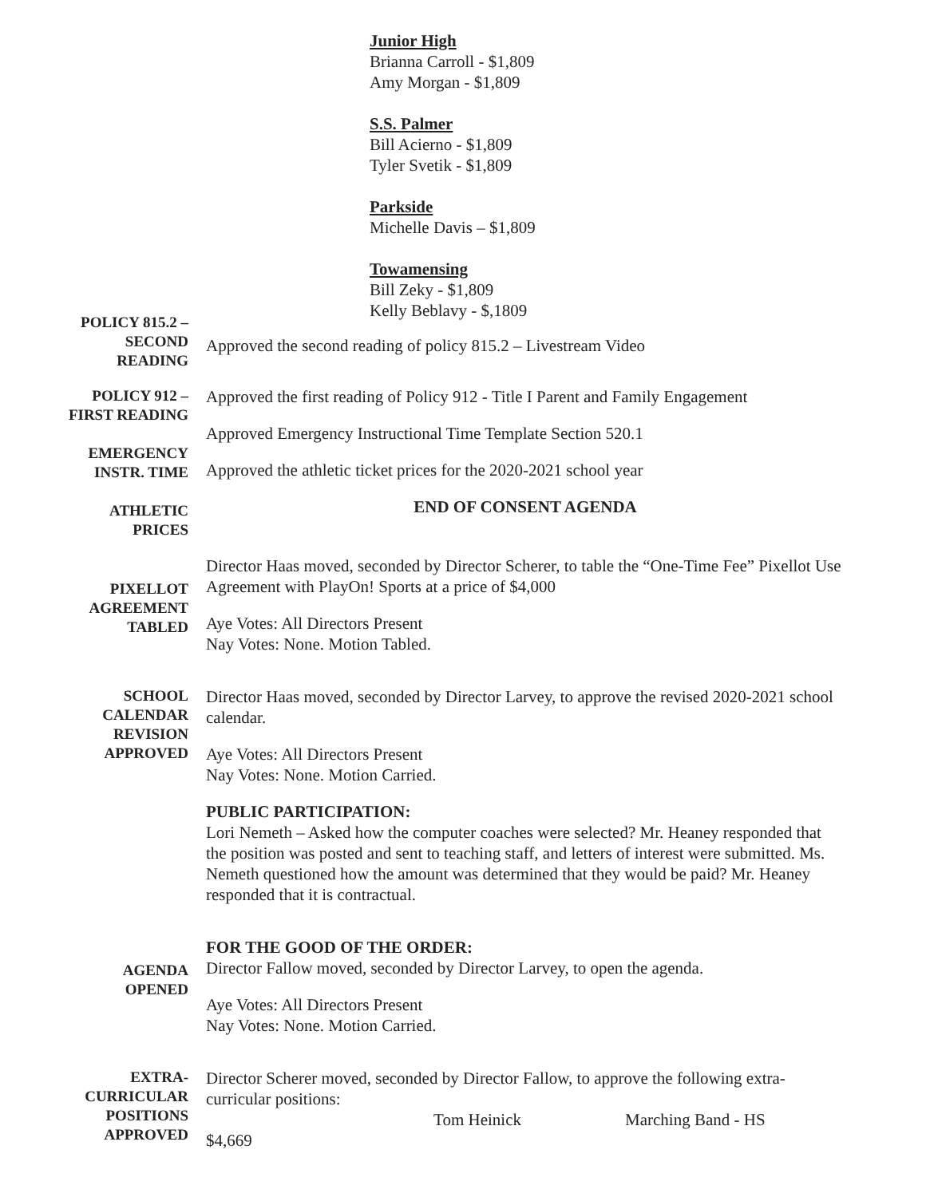Junior High
Brianna Carroll - $1,809
Amy Morgan - $1,809
S.S. Palmer
Bill Acierno - $1,809
Tyler Svetik - $1,809
Parkside
Michelle Davis – $1,809
Towamensing
Bill Zeky - $1,809
Kelly Beblavy - $,1809
POLICY 815.2 –
SECOND
READING
Approved the second reading of policy 815.2 – Livestream Video
POLICY 912 –
FIRST READING
EMERGENCY
INSTR. TIME
ATHLETIC
PRICES
Approved the first reading of Policy 912 - Title I Parent and Family Engagement
Approved Emergency Instructional Time Template Section 520.1
Approved the athletic ticket prices for the 2020-2021 school year
END OF CONSENT AGENDA
PIXELLOT
AGREEMENT
TABLED
Director Haas moved, seconded by Director Scherer, to table the “One-Time Fee” Pixellot Use Agreement with PlayOn! Sports at a price of $4,000
Aye Votes: All Directors Present
Nay Votes: None. Motion Tabled.
SCHOOL
CALENDAR
REVISION
APPROVED
Director Haas moved, seconded by Director Larvey, to approve the revised 2020-2021 school calendar.
Aye Votes: All Directors Present
Nay Votes: None. Motion Carried.
PUBLIC PARTICIPATION:
Lori Nemeth – Asked how the computer coaches were selected? Mr. Heaney responded that the position was posted and sent to teaching staff, and letters of interest were submitted. Ms. Nemeth questioned how the amount was determined that they would be paid? Mr. Heaney responded that it is contractual.
AGENDA
OPENED
FOR THE GOOD OF THE ORDER:
Director Fallow moved, seconded by Director Larvey, to open the agenda.
Aye Votes: All Directors Present
Nay Votes: None. Motion Carried.
EXTRA-
CURRICULAR
POSITIONS
APPROVED
Director Scherer moved, seconded by Director Fallow, to approve the following extra-curricular positions:
Tom Heinick Marching Band - HS $4,669